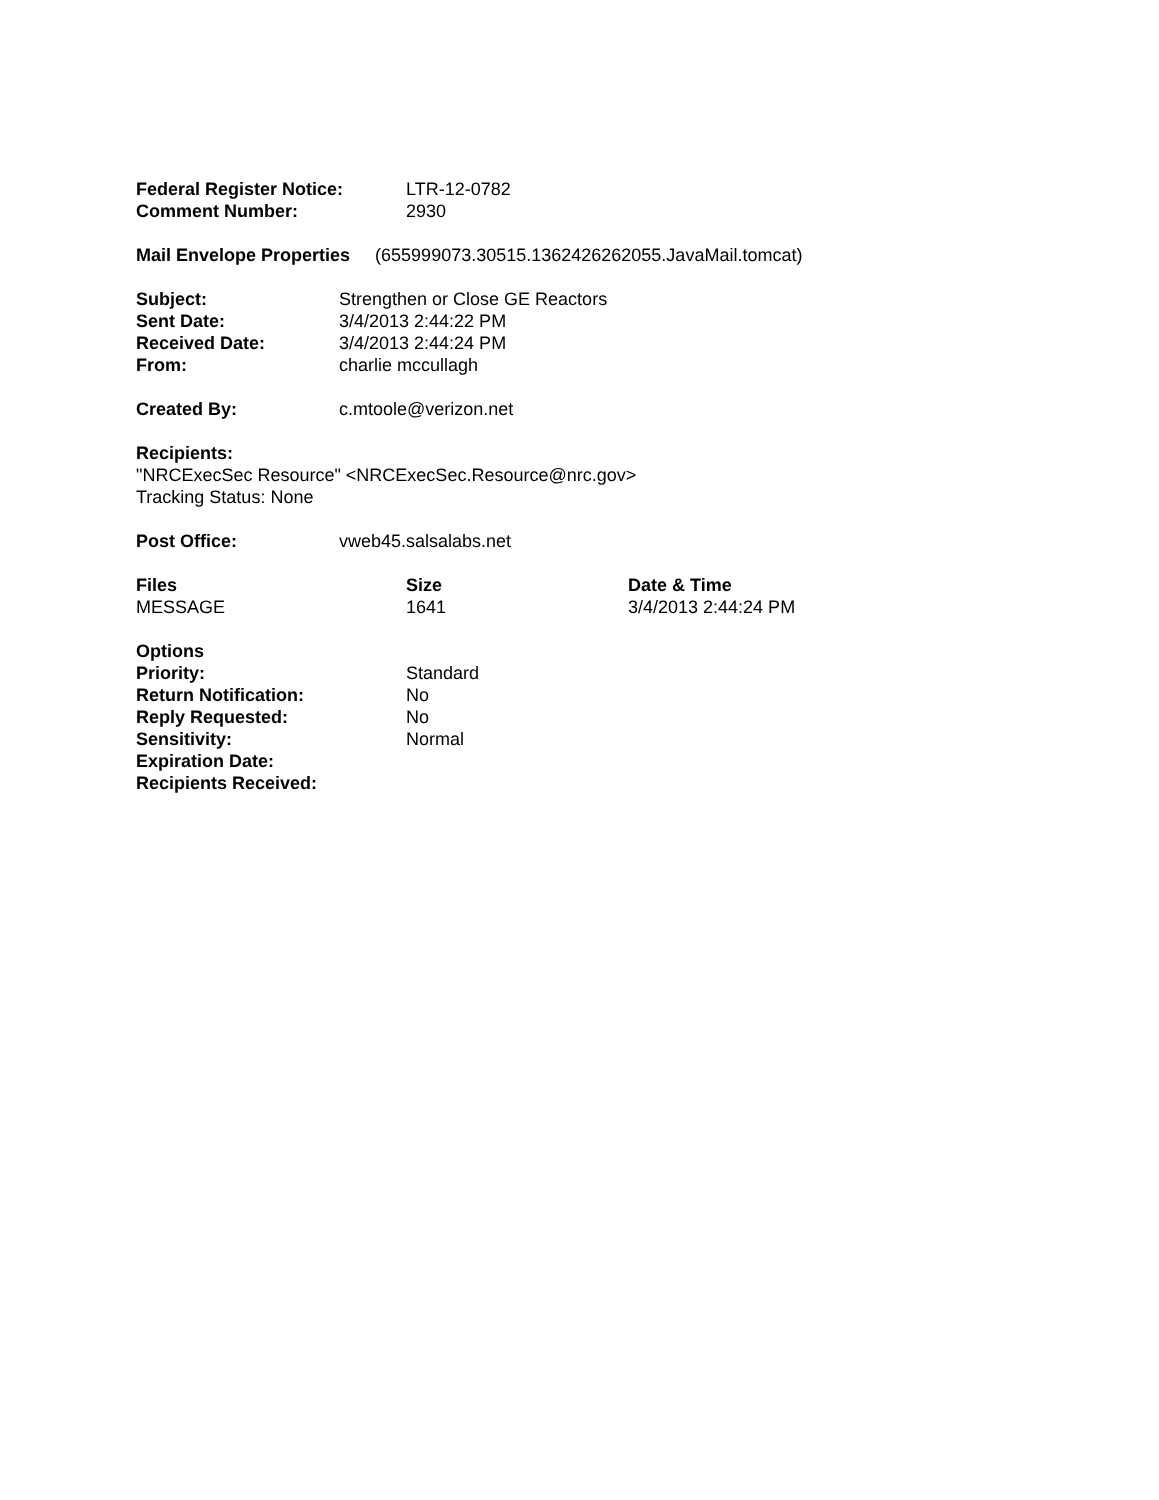| Federal Register Notice: | LTR-12-0782 |
| Comment Number: | 2930 |
Mail Envelope Properties (655999073.30515.1362426262055.JavaMail.tomcat)
| Subject: | Strengthen or Close GE Reactors |
| Sent Date: | 3/4/2013 2:44:22 PM |
| Received Date: | 3/4/2013 2:44:24 PM |
| From: | charlie mccullagh |
| Created By: | c.mtoole@verizon.net |
Recipients:
"NRCExecSec Resource" <NRCExecSec.Resource@nrc.gov>
Tracking Status: None
| Post Office: | vweb45.salsalabs.net |
| Files | Size | Date & Time |
| --- | --- | --- |
| MESSAGE | 1641 | 3/4/2013 2:44:24 PM |
| Options | |
| --- | --- |
| Priority: | Standard |
| Return Notification: | No |
| Reply Requested: | No |
| Sensitivity: | Normal |
| Expiration Date: | |
| Recipients Received: | |